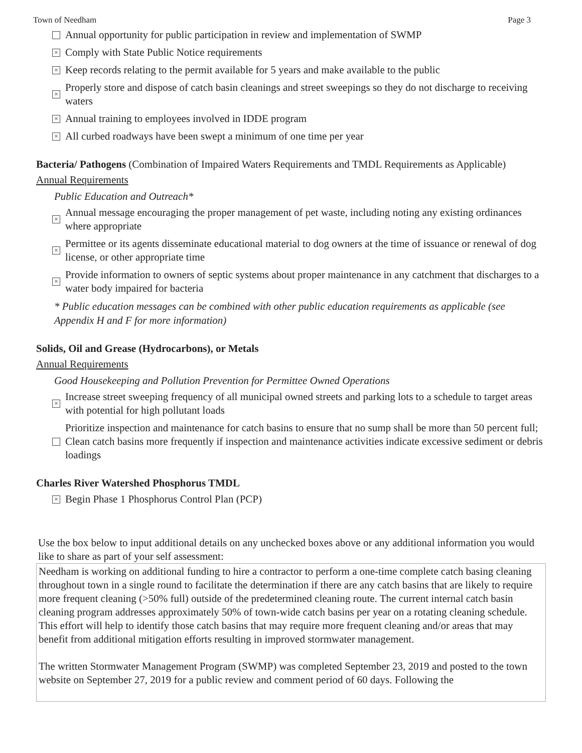Town of Needham Page 3
Annual opportunity for public participation in review and implementation of SWMP
× Comply with State Public Notice requirements
× Keep records relating to the permit available for 5 years and make available to the public
× Properly store and dispose of catch basin cleanings and street sweepings so they do not discharge to receiving waters
× Annual training to employees involved in IDDE program
× All curbed roadways have been swept a minimum of one time per year
Bacteria/ Pathogens (Combination of Impaired Waters Requirements and TMDL Requirements as Applicable)
Annual Requirements
Public Education and Outreach*
× Annual message encouraging the proper management of pet waste, including noting any existing ordinances where appropriate
× Permittee or its agents disseminate educational material to dog owners at the time of issuance or renewal of dog license, or other appropriate time
× Provide information to owners of septic systems about proper maintenance in any catchment that discharges to a water body impaired for bacteria
* Public education messages can be combined with other public education requirements as applicable (see Appendix H and F for more information)
Solids, Oil and Grease (Hydrocarbons), or Metals
Annual Requirements
Good Housekeeping and Pollution Prevention for Permittee Owned Operations
× Increase street sweeping frequency of all municipal owned streets and parking lots to a schedule to target areas with potential for high pollutant loads
Prioritize inspection and maintenance for catch basins to ensure that no sump shall be more than 50 percent full; Clean catch basins more frequently if inspection and maintenance activities indicate excessive sediment or debris loadings
Charles River Watershed Phosphorus TMDL
× Begin Phase 1 Phosphorus Control Plan (PCP)
Use the box below to input additional details on any unchecked boxes above or any additional information you would like to share as part of your self assessment:
Needham is working on additional funding to hire a contractor to perform a one-time complete catch basing cleaning throughout town in a single round to facilitate the determination if there are any catch basins that are likely to require more frequent cleaning (>50% full) outside of the predetermined cleaning route. The current internal catch basin cleaning program addresses approximately 50% of town-wide catch basins per year on a rotating cleaning schedule. This effort will help to identify those catch basins that may require more frequent cleaning and/or areas that may benefit from additional mitigation efforts resulting in improved stormwater management.
The written Stormwater Management Program (SWMP) was completed September 23, 2019 and posted to the town website on September 27, 2019 for a public review and comment period of 60 days. Following the